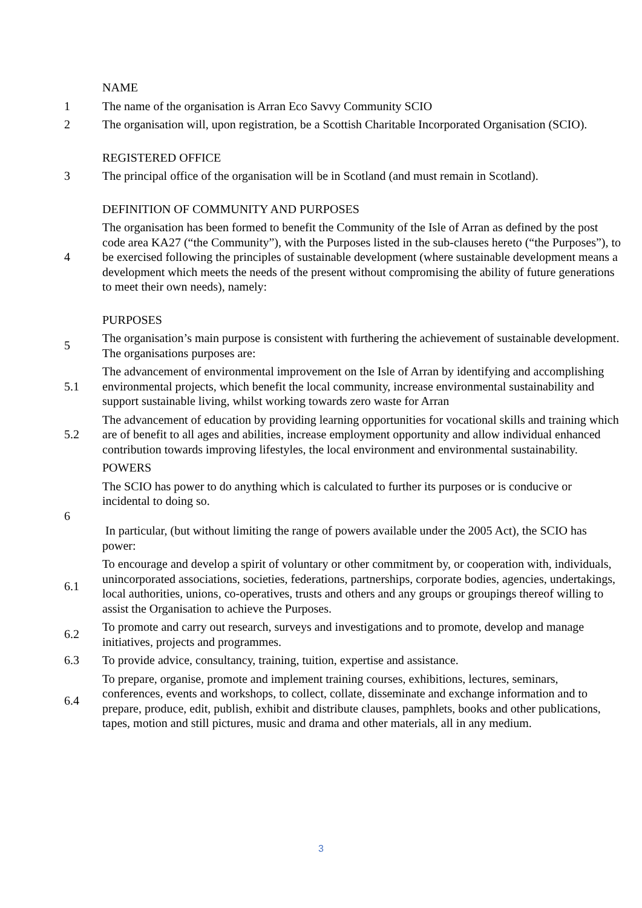NAME
1
The name of the organisation is Arran Eco Savvy Community SCIO
2
The organisation will, upon registration, be a Scottish Charitable Incorporated Organisation (SCIO).
REGISTERED OFFICE
3
The principal office of the organisation will be in Scotland (and must remain in Scotland).
DEFINITION OF COMMUNITY AND PURPOSES
4
The organisation has been formed to benefit the Community of the Isle of Arran as defined by the post code area KA27 (“the Community”), with the Purposes listed in the sub-clauses hereto (“the Purposes”), to be exercised following the principles of sustainable development (where sustainable development means a development which meets the needs of the present without compromising the ability of future generations to meet their own needs), namely:
PURPOSES
5
The organisation’s main purpose is consistent with furthering the achievement of sustainable development. The organisations purposes are:
5.1
The advancement of environmental improvement on the Isle of Arran by identifying and accomplishing environmental projects, which benefit the local community, increase environmental sustainability and support sustainable living, whilst working towards zero waste for Arran
5.2
The advancement of education by providing learning opportunities for vocational skills and training which are of benefit to all ages and abilities, increase employment opportunity and allow individual enhanced contribution towards improving lifestyles, the local environment and environmental sustainability.
POWERS
6
The SCIO has power to do anything which is calculated to further its purposes or is conducive or incidental to doing so.
In particular, (but without limiting the range of powers available under the 2005 Act), the SCIO has power:
6.1
To encourage and develop a spirit of voluntary or other commitment by, or cooperation with, individuals, unincorporated associations, societies, federations, partnerships, corporate bodies, agencies, undertakings, local authorities, unions, co-operatives, trusts and others and any groups or groupings thereof willing to assist the Organisation to achieve the Purposes.
6.2
To promote and carry out research, surveys and investigations and to promote, develop and manage initiatives, projects and programmes.
6.3
To provide advice, consultancy, training, tuition, expertise and assistance.
6.4
To prepare, organise, promote and implement training courses, exhibitions, lectures, seminars, conferences, events and workshops, to collect, collate, disseminate and exchange information and to prepare, produce, edit, publish, exhibit and distribute clauses, pamphlets, books and other publications, tapes, motion and still pictures, music and drama and other materials, all in any medium.
3